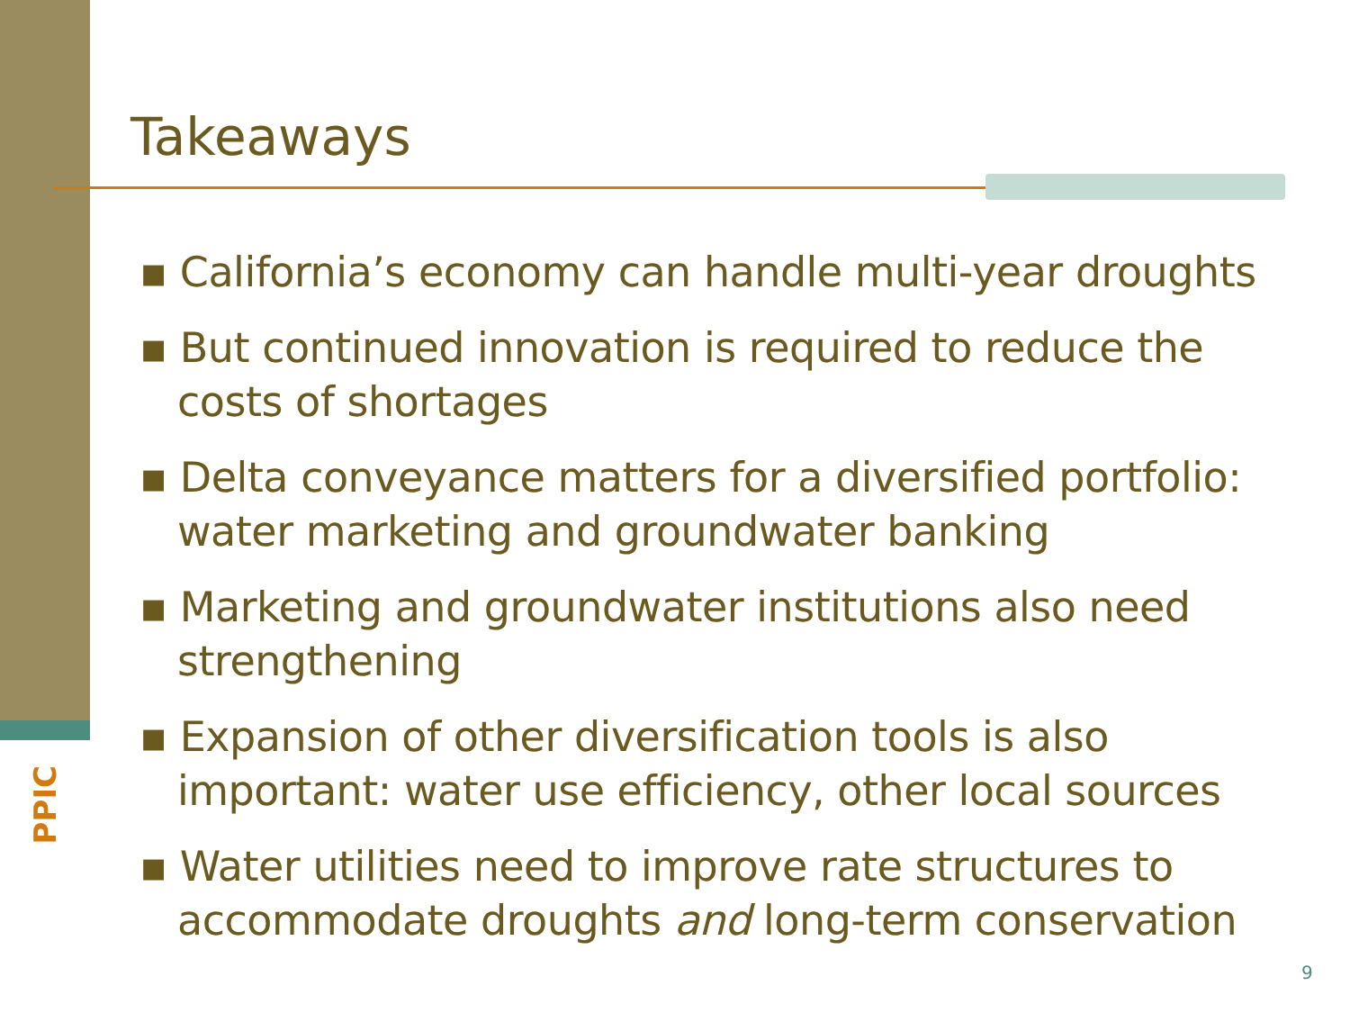PPIC
Takeaways
▪ California’s economy can handle multi-year droughts
▪ But continued innovation is required to reduce the costs of shortages
▪ Delta conveyance matters for a diversified portfolio: water marketing and groundwater banking
▪ Marketing and groundwater institutions also need strengthening
▪ Expansion of other diversification tools is also important: water use efficiency, other local sources
▪ Water utilities need to improve rate structures to accommodate droughts and long-term conservation
9